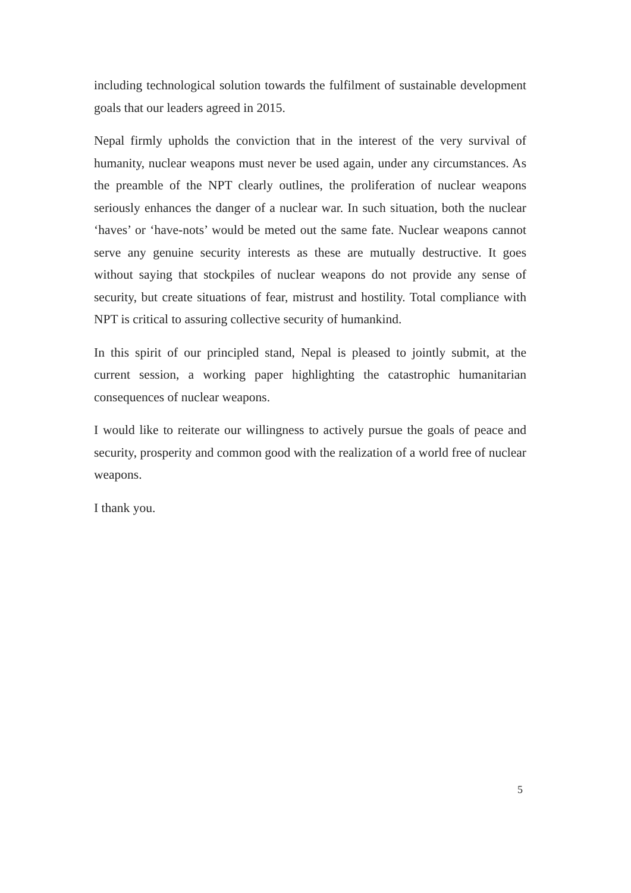including technological solution towards the fulfilment of sustainable development goals that our leaders agreed in 2015.
Nepal firmly upholds the conviction that in the interest of the very survival of humanity, nuclear weapons must never be used again, under any circumstances. As the preamble of the NPT clearly outlines, the proliferation of nuclear weapons seriously enhances the danger of a nuclear war. In such situation, both the nuclear ‘haves’ or ‘have-nots’ would be meted out the same fate. Nuclear weapons cannot serve any genuine security interests as these are mutually destructive. It goes without saying that stockpiles of nuclear weapons do not provide any sense of security, but create situations of fear, mistrust and hostility. Total compliance with NPT is critical to assuring collective security of humankind.
In this spirit of our principled stand, Nepal is pleased to jointly submit, at the current session, a working paper highlighting the catastrophic humanitarian consequences of nuclear weapons.
I would like to reiterate our willingness to actively pursue the goals of peace and security, prosperity and common good with the realization of a world free of nuclear weapons.
I thank you.
5